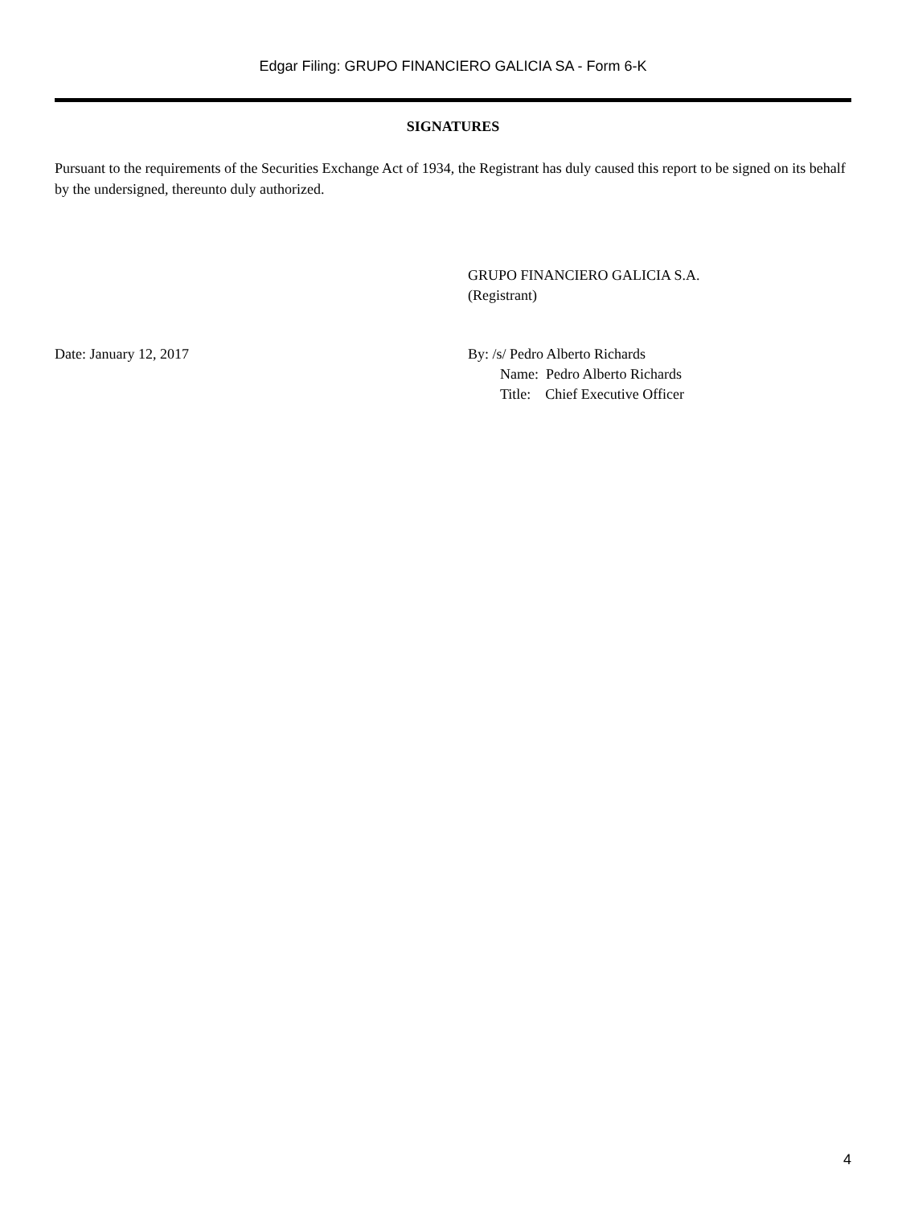Edgar Filing: GRUPO FINANCIERO GALICIA SA - Form 6-K
SIGNATURES
Pursuant to the requirements of the Securities Exchange Act of 1934, the Registrant has duly caused this report to be signed on its behalf by the undersigned, thereunto duly authorized.
GRUPO FINANCIERO GALICIA S.A.
(Registrant)
Date: January 12, 2017 By: /s/ Pedro Alberto Richards
Name: Pedro Alberto Richards
Title: Chief Executive Officer
4